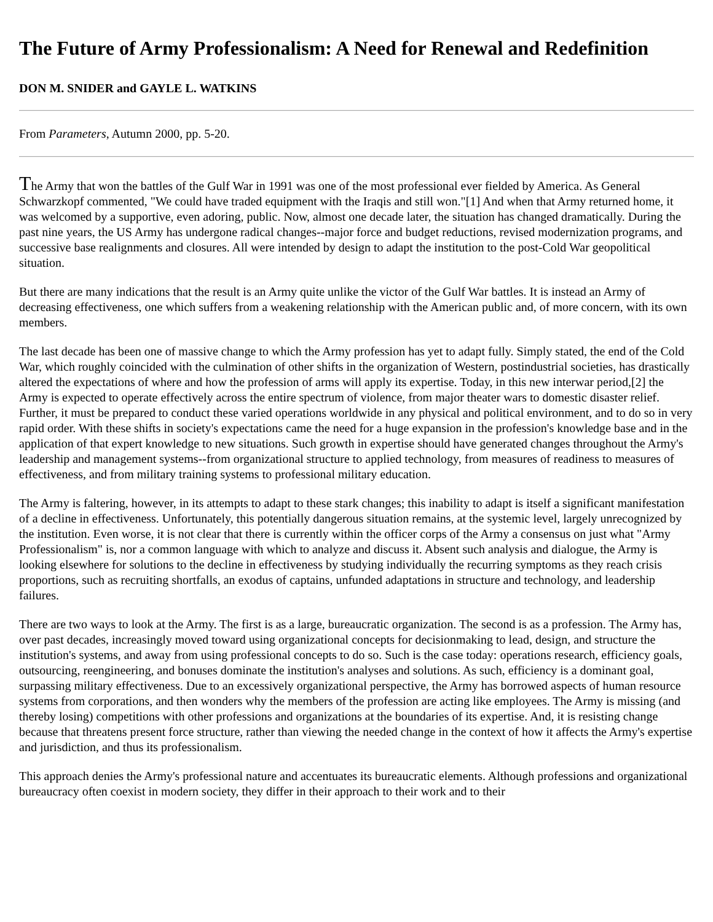The Future of Army Professionalism: A Need for Renewal and Redefinition
DON M. SNIDER and GAYLE L. WATKINS
From Parameters, Autumn 2000, pp. 5-20.
The Army that won the battles of the Gulf War in 1991 was one of the most professional ever fielded by America. As General Schwarzkopf commented, "We could have traded equipment with the Iraqis and still won."[1] And when that Army returned home, it was welcomed by a supportive, even adoring, public. Now, almost one decade later, the situation has changed dramatically. During the past nine years, the US Army has undergone radical changes--major force and budget reductions, revised modernization programs, and successive base realignments and closures. All were intended by design to adapt the institution to the post-Cold War geopolitical situation.
But there are many indications that the result is an Army quite unlike the victor of the Gulf War battles. It is instead an Army of decreasing effectiveness, one which suffers from a weakening relationship with the American public and, of more concern, with its own members.
The last decade has been one of massive change to which the Army profession has yet to adapt fully. Simply stated, the end of the Cold War, which roughly coincided with the culmination of other shifts in the organization of Western, postindustrial societies, has drastically altered the expectations of where and how the profession of arms will apply its expertise. Today, in this new interwar period,[2] the Army is expected to operate effectively across the entire spectrum of violence, from major theater wars to domestic disaster relief. Further, it must be prepared to conduct these varied operations worldwide in any physical and political environment, and to do so in very rapid order. With these shifts in society's expectations came the need for a huge expansion in the profession's knowledge base and in the application of that expert knowledge to new situations. Such growth in expertise should have generated changes throughout the Army's leadership and management systems--from organizational structure to applied technology, from measures of readiness to measures of effectiveness, and from military training systems to professional military education.
The Army is faltering, however, in its attempts to adapt to these stark changes; this inability to adapt is itself a significant manifestation of a decline in effectiveness. Unfortunately, this potentially dangerous situation remains, at the systemic level, largely unrecognized by the institution. Even worse, it is not clear that there is currently within the officer corps of the Army a consensus on just what "Army Professionalism" is, nor a common language with which to analyze and discuss it. Absent such analysis and dialogue, the Army is looking elsewhere for solutions to the decline in effectiveness by studying individually the recurring symptoms as they reach crisis proportions, such as recruiting shortfalls, an exodus of captains, unfunded adaptations in structure and technology, and leadership failures.
There are two ways to look at the Army. The first is as a large, bureaucratic organization. The second is as a profession. The Army has, over past decades, increasingly moved toward using organizational concepts for decisionmaking to lead, design, and structure the institution's systems, and away from using professional concepts to do so. Such is the case today: operations research, efficiency goals, outsourcing, reengineering, and bonuses dominate the institution's analyses and solutions. As such, efficiency is a dominant goal, surpassing military effectiveness. Due to an excessively organizational perspective, the Army has borrowed aspects of human resource systems from corporations, and then wonders why the members of the profession are acting like employees. The Army is missing (and thereby losing) competitions with other professions and organizations at the boundaries of its expertise. And, it is resisting change because that threatens present force structure, rather than viewing the needed change in the context of how it affects the Army's expertise and jurisdiction, and thus its professionalism.
This approach denies the Army's professional nature and accentuates its bureaucratic elements. Although professions and organizational bureaucracy often coexist in modern society, they differ in their approach to their work and to their